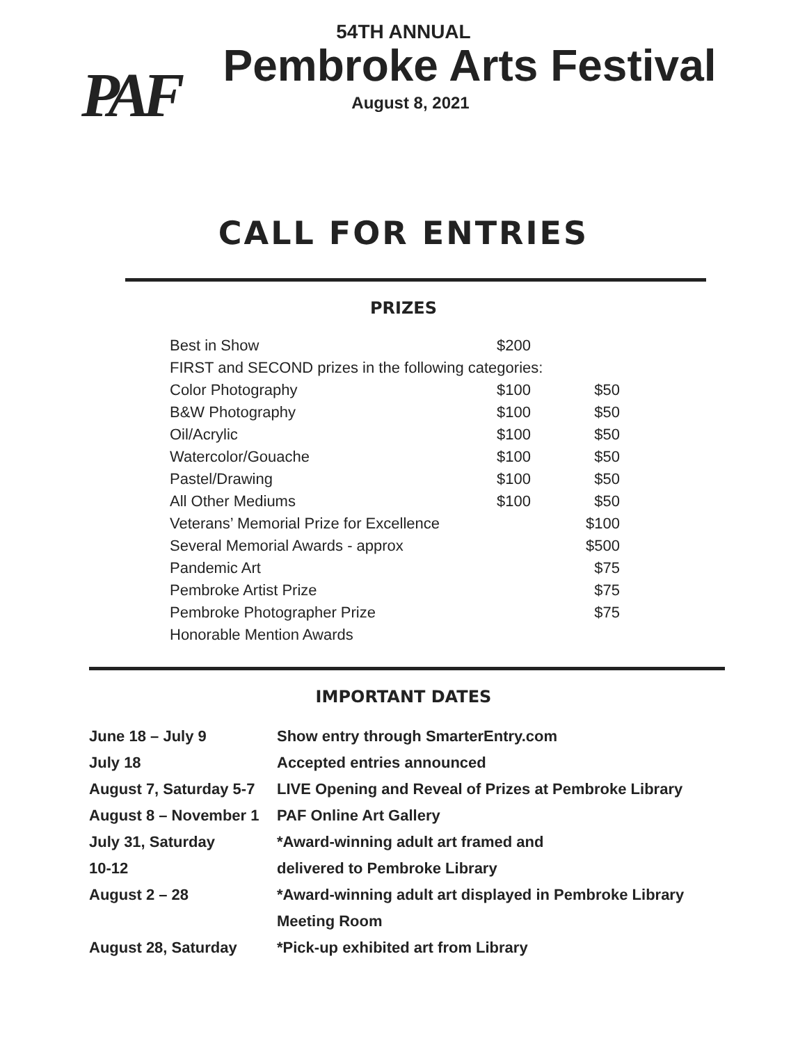PAF
54TH ANNUAL
Pembroke Arts Festival
August 8, 2021
CALL FOR ENTRIES
PRIZES
| Best in Show | $200 | |
| FIRST and SECOND prizes in the following categories: | | |
| Color Photography | $100 | $50 |
| B&W Photography | $100 | $50 |
| Oil/Acrylic | $100 | $50 |
| Watercolor/Gouache | $100 | $50 |
| Pastel/Drawing | $100 | $50 |
| All Other Mediums | $100 | $50 |
| Veterans’ Memorial Prize for Excellence | | $100 |
| Several Memorial Awards - approx | | $500 |
| Pandemic Art | | $75 |
| Pembroke Artist Prize | | $75 |
| Pembroke Photographer Prize | | $75 |
| Honorable Mention Awards | | |
IMPORTANT DATES
| June 18 – July 9 | Show entry through SmarterEntry.com |
| July 18 | Accepted entries announced |
| August 7, Saturday 5-7 | LIVE Opening and Reveal of Prizes at Pembroke Library |
| August 8 – November 1 | PAF Online Art Gallery |
| July 31, Saturday | *Award-winning adult art framed and |
| 10-12 | delivered to Pembroke Library |
| August 2 – 28 | *Award-winning adult art displayed in Pembroke Library |
| | Meeting Room |
| August 28, Saturday | *Pick-up exhibited art from Library |